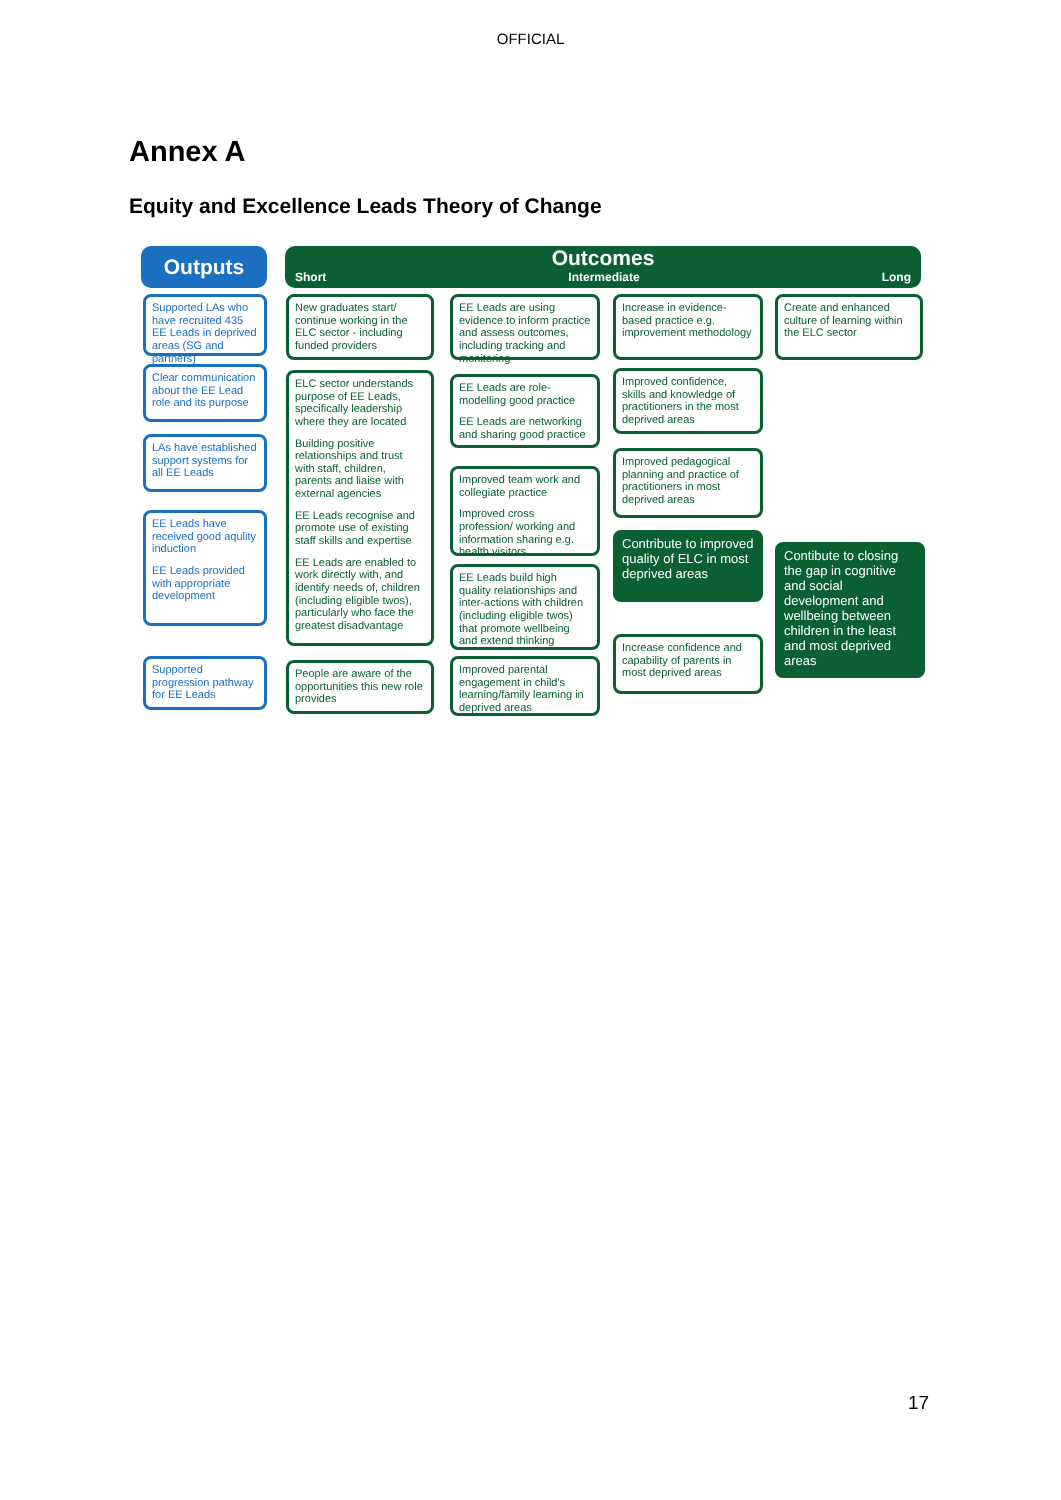OFFICIAL
Annex A
Equity and Excellence Leads Theory of Change
Outputs
Outcomes
Short Intermediate Long
Supported LAs who have recruited 435 EE Leads in deprived areas (SG and partners)
Clear communication about the EE Lead role and its purpose
LAs have established support systems for all EE Leads
EE Leads have received good aqulity induction
EE Leads provided with appropriate development
Supported progression pathway for EE Leads
New graduates start/ continue working in the ELC sector - including funded providers
ELC sector understands purpose of EE Leads, specifically leadership where they are located
Building positive relationships and trust with staff, children, parents and liaise with external agencies
EE Leads recognise and promote use of existing staff skills and expertise
EE Leads are enabled to work directly with, and identify needs of, children (including eligible twos), particularly who face the greatest disadvantage
People are aware of the opportunities this new role provides
EE Leads are using evidence to inform practice and assess outcomes, including tracking and monitoring
EE Leads are role-modelling good practice
EE Leads are networking and sharing good practice
Improved team work and collegiate practice
Improved cross profession/ working and information sharing e.g. health visitors
EE Leads build high quality relationships and inter-actions with children (including eligible twos) that promote wellbeing and extend thinking
Improved parental engagement in child's learning/family learning in deprived areas
Increase in evidence-based practice e.g. improvement methodology
Improved confidence, skills and knowledge of practitioners in the most deprived areas
Improved pedagogical planning and practice of practitioners in most deprived areas
Contribute to improved quality of ELC in most deprived areas
Increase confidence and capability of parents in most deprived areas
Create and enhanced culture of learning within the ELC sector
Contibute to closing the gap in cognitive and social development and wellbeing between children in the least and most deprived areas
17